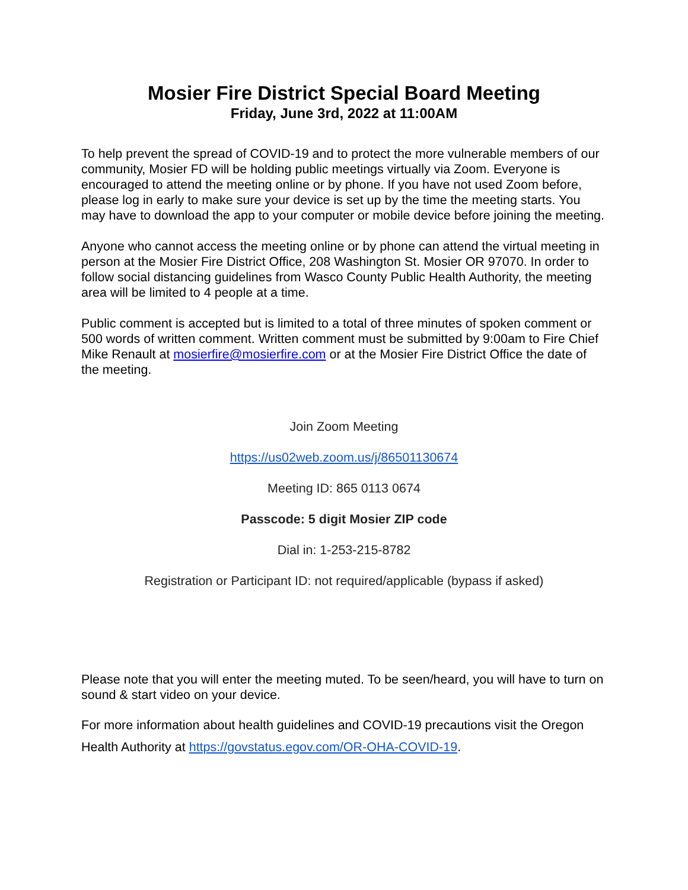Mosier Fire District Special Board Meeting
Friday, June 3rd, 2022 at 11:00AM
To help prevent the spread of COVID-19 and to protect the more vulnerable members of our community, Mosier FD will be holding public meetings virtually via Zoom. Everyone is encouraged to attend the meeting online or by phone. If you have not used Zoom before, please log in early to make sure your device is set up by the time the meeting starts. You may have to download the app to your computer or mobile device before joining the meeting.
Anyone who cannot access the meeting online or by phone can attend the virtual meeting in person at the Mosier Fire District Office, 208 Washington St. Mosier OR 97070. In order to follow social distancing guidelines from Wasco County Public Health Authority, the meeting area will be limited to 4 people at a time.
Public comment is accepted but is limited to a total of three minutes of spoken comment or 500 words of written comment. Written comment must be submitted by 9:00am to Fire Chief Mike Renault at mosierfire@mosierfire.com or at the Mosier Fire District Office the date of the meeting.
Join Zoom Meeting
https://us02web.zoom.us/j/86501130674
Meeting ID: 865 0113 0674
Passcode: 5 digit Mosier ZIP code
Dial in: 1-253-215-8782
Registration or Participant ID: not required/applicable (bypass if asked)
Please note that you will enter the meeting muted. To be seen/heard, you will have to turn on sound & start video on your device.
For more information about health guidelines and COVID-19 precautions visit the Oregon Health Authority at https://govstatus.egov.com/OR-OHA-COVID-19.